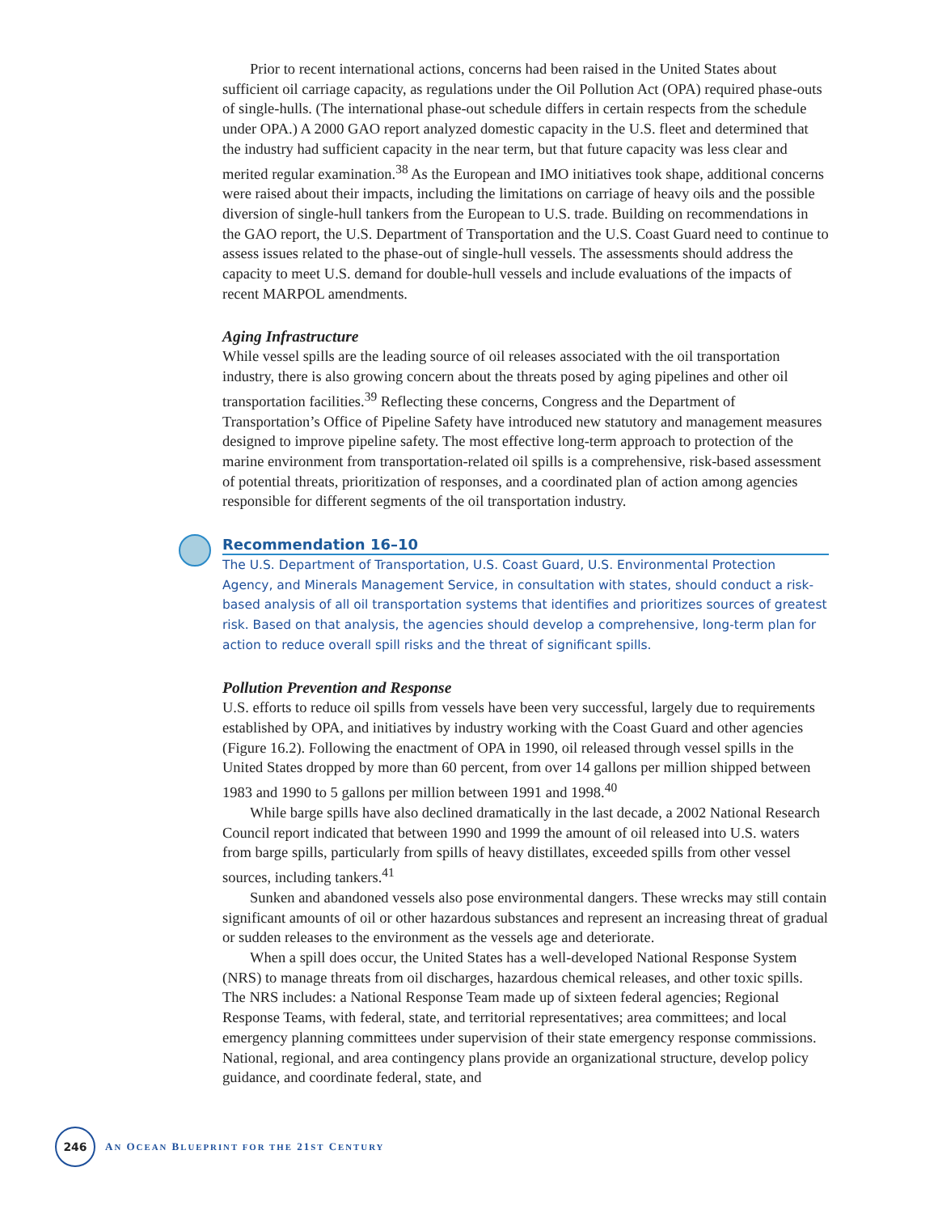Prior to recent international actions, concerns had been raised in the United States about sufficient oil carriage capacity, as regulations under the Oil Pollution Act (OPA) required phase-outs of single-hulls. (The international phase-out schedule differs in certain respects from the schedule under OPA.) A 2000 GAO report analyzed domestic capacity in the U.S. fleet and determined that the industry had sufficient capacity in the near term, but that future capacity was less clear and merited regular examination.<sup>38</sup> As the European and IMO initiatives took shape, additional concerns were raised about their impacts, including the limitations on carriage of heavy oils and the possible diversion of single-hull tankers from the European to U.S. trade. Building on recommendations in the GAO report, the U.S. Department of Transportation and the U.S. Coast Guard need to continue to assess issues related to the phase-out of single-hull vessels. The assessments should address the capacity to meet U.S. demand for double-hull vessels and include evaluations of the impacts of recent MARPOL amendments.
Aging Infrastructure
While vessel spills are the leading source of oil releases associated with the oil transportation industry, there is also growing concern about the threats posed by aging pipelines and other oil transportation facilities.<sup>39</sup> Reflecting these concerns, Congress and the Department of Transportation’s Office of Pipeline Safety have introduced new statutory and management measures designed to improve pipeline safety. The most effective long-term approach to protection of the marine environment from transportation-related oil spills is a comprehensive, risk-based assessment of potential threats, prioritization of responses, and a coordinated plan of action among agencies responsible for different segments of the oil transportation industry.
Recommendation 16–10
The U.S. Department of Transportation, U.S. Coast Guard, U.S. Environmental Protection Agency, and Minerals Management Service, in consultation with states, should conduct a risk-based analysis of all oil transportation systems that identifies and prioritizes sources of greatest risk. Based on that analysis, the agencies should develop a comprehensive, long-term plan for action to reduce overall spill risks and the threat of significant spills.
Pollution Prevention and Response
U.S. efforts to reduce oil spills from vessels have been very successful, largely due to requirements established by OPA, and initiatives by industry working with the Coast Guard and other agencies (Figure 16.2). Following the enactment of OPA in 1990, oil released through vessel spills in the United States dropped by more than 60 percent, from over 14 gallons per million shipped between 1983 and 1990 to 5 gallons per million between 1991 and 1998.<sup>40</sup>
While barge spills have also declined dramatically in the last decade, a 2002 National Research Council report indicated that between 1990 and 1999 the amount of oil released into U.S. waters from barge spills, particularly from spills of heavy distillates, exceeded spills from other vessel sources, including tankers.<sup>41</sup>
Sunken and abandoned vessels also pose environmental dangers. These wrecks may still contain significant amounts of oil or other hazardous substances and represent an increasing threat of gradual or sudden releases to the environment as the vessels age and deteriorate.
When a spill does occur, the United States has a well-developed National Response System (NRS) to manage threats from oil discharges, hazardous chemical releases, and other toxic spills. The NRS includes: a National Response Team made up of sixteen federal agencies; Regional Response Teams, with federal, state, and territorial representatives; area committees; and local emergency planning committees under supervision of their state emergency response commissions. National, regional, and area contingency plans provide an organizational structure, develop policy guidance, and coordinate federal, state, and
246
AN OCEAN BLUEPRINT FOR THE 21ST CENTURY